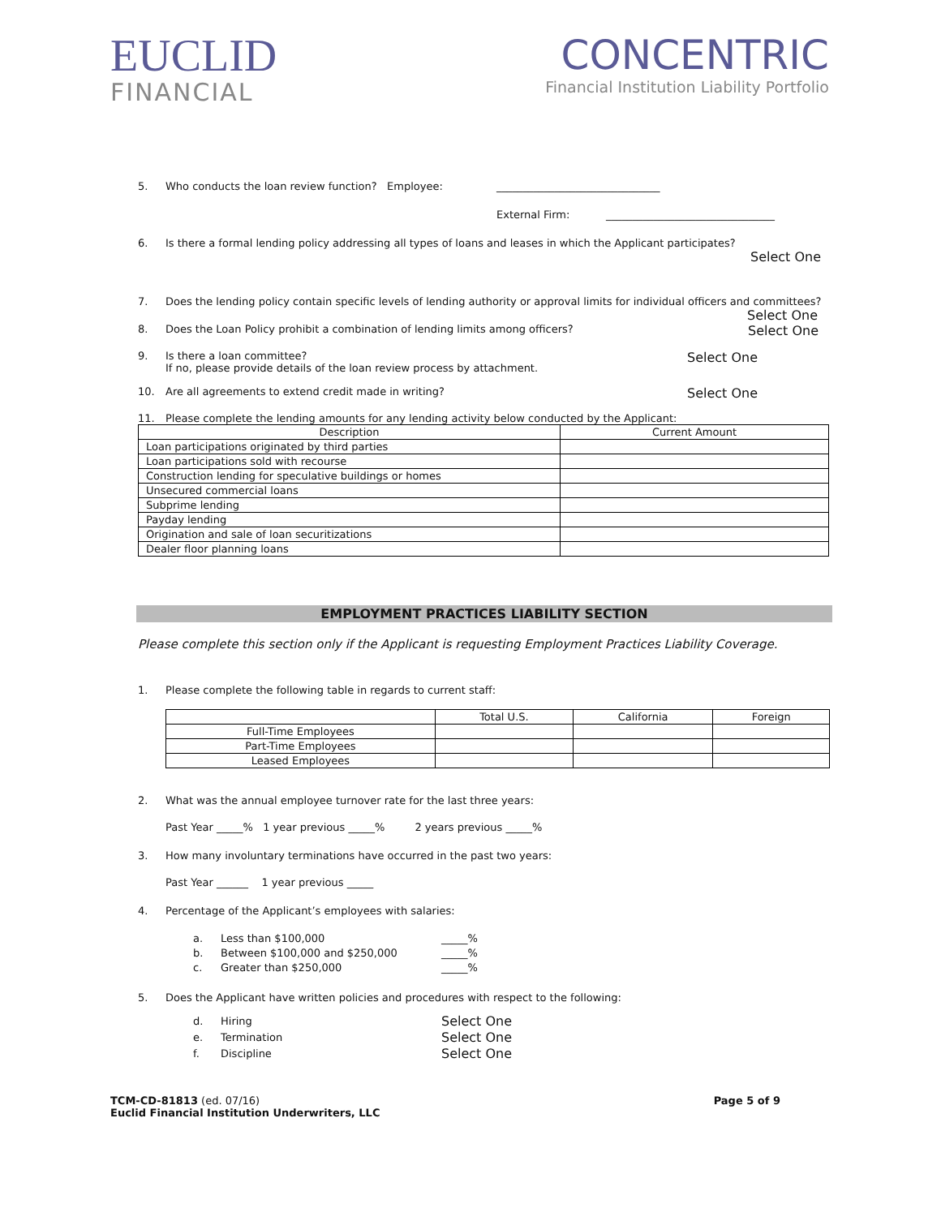EUCLID
FINANCIAL
CONCENTRIC
Financial Institution Liability Portfolio
5. Who conducts the loan review function? Employee: _______________________________
External Firm: ________________________________
6. Is there a formal lending policy addressing all types of loans and leases in which the Applicant participates?
Select One
7. Does the lending policy contain specific levels of lending authority or approval limits for individual officers and committees?
Select One
8. Does the Loan Policy prohibit a combination of lending limits among officers? Select One
9. Is there a loan committee?
If no, please provide details of the loan review process by attachment. Select One
10. Are all agreements to extend credit made in writing? Select One
11. Please complete the lending amounts for any lending activity below conducted by the Applicant:
| Description | Current Amount |
| --- | --- |
| Loan participations originated by third parties | |
| Loan participations sold with recourse | |
| Construction lending for speculative buildings or homes | |
| Unsecured commercial loans | |
| Subprime lending | |
| Payday lending | |
| Origination and sale of loan securitizations | |
| Dealer floor planning loans | |
EMPLOYMENT PRACTICES LIABILITY SECTION
Please complete this section only if the Applicant is requesting Employment Practices Liability Coverage.
1. Please complete the following table in regards to current staff:
| | Total U.S. | California | Foreign |
| --- | --- | --- | --- |
| Full-Time Employees | | | |
| Part-Time Employees | | | |
| Leased Employees | | | |
2. What was the annual employee turnover rate for the last three years:
Past Year _____% 1 year previous _____% 2 years previous _____%
3. How many involuntary terminations have occurred in the past two years:
Past Year ______ 1 year previous _____
4. Percentage of the Applicant’s employees with salaries:
a. Less than $100,000 _____%
b. Between $100,000 and $250,000 _____%
c. Greater than $250,000 _____%
5. Does the Applicant have written policies and procedures with respect to the following:
d. Hiring Select One
e. Termination Select One
f. Discipline Select One
TCM-CD-81813 (ed. 07/16)
Euclid Financial Institution Underwriters, LLC
Page 5 of 9